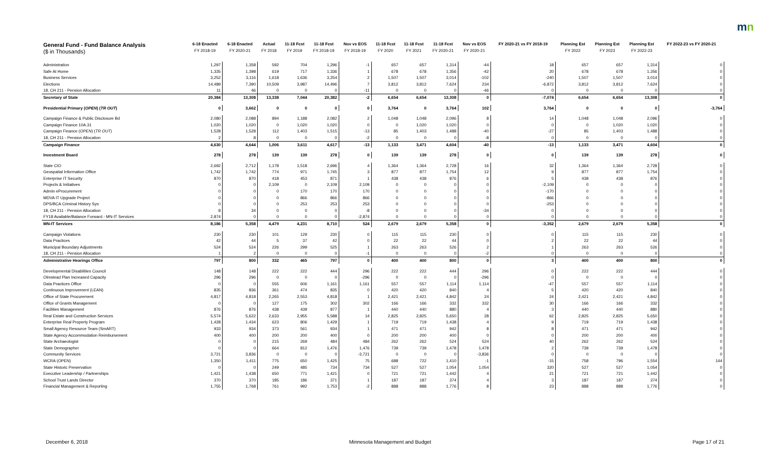mn
| General Fund - Fund Balance Analysis | 6-18 Enacted | 6-18 Enacted | Actual | 11-18 Fcst | 11-18 Fcst | Nov vs EOS | 11-18 Fcst | 11-18 Fcst | 11-18 Fcst | Nov vs EOS | FY 2020-21 vs FY 2018-19 | Planning Est | Planning Est | Planning Est | FY 2022-23 vs FY 2020-21 |
| --- | --- | --- | --- | --- | --- | --- | --- | --- | --- | --- | --- | --- | --- | --- | --- |
| ($ in Thousands) | FY 2018-19 | FY 2020-21 | FY 2018 | FY 2019 | FY 2018-19 | FY 2018-19 | FY 2020 | FY 2021 | FY 2020-21 | FY 2020-21 | | FY 2022 | FY 2023 | FY 2022-23 | |
| Administration | 1,297 | 1,358 | 592 | 704 | 1,296 | -1 | 657 | 657 | 1,314 | -44 | 18 | 657 | 657 | 1,314 | 0 |
| Safe At Home | 1,335 | 1,398 | 619 | 717 | 1,336 | 1 | 678 | 678 | 1,356 | -42 | 20 | 678 | 678 | 1,356 | 0 |
| Business Services | 3,252 | 3,116 | 1,618 | 1,636 | 3,254 | 2 | 1,507 | 1,507 | 3,014 | -102 | -240 | 1,507 | 1,507 | 3,014 | 0 |
| Elections | 14,489 | 7,390 | 10,509 | 3,987 | 14,496 | 7 | 3,812 | 3,812 | 7,624 | 234 | -6,872 | 3,812 | 3,812 | 7,624 | 0 |
| 18, CH 211 - Pension Allocation | 11 | 46 | 0 | 0 | 0 | -11 | 0 | 0 | 0 | -46 | 0 | 0 | 0 | 0 | 0 |
| Secretary of State | 20,384 | 13,308 | 13,338 | 7,044 | 20,382 | -2 | 6,654 | 6,654 | 13,308 | 0 | -7,074 | 6,654 | 6,654 | 13,308 | 0 |
| Presidential Primary ( OPEN ) ( TR OUT ) | 0 | 3,662 | 0 | 0 | 0 | 0 | 3,764 | 0 | 3,764 | 102 | 3,764 | 0 | 0 | 0 | -3,764 |
| Campaign Finance & Public Disclosure Bd | 2,080 | 2,088 | 894 | 1,188 | 2,082 | 2 | 1,048 | 1,048 | 2,096 | 8 | 14 | 1,048 | 1,048 | 2,096 | 0 |
| Campaign Finance 10A.31 | 1,020 | 1,020 | 0 | 1,020 | 1,020 | 0 | 0 | 1,020 | 1,020 | 0 | 0 | 0 | 1,020 | 1,020 | 0 |
| Campaign Finance ( OPEN ) ( TR OUT ) | 1,528 | 1,528 | 112 | 1,403 | 1,515 | -13 | 85 | 1,403 | 1,488 | -40 | -27 | 85 | 1,403 | 1,488 | 0 |
| 18, CH 211 - Pension Allocation | 2 | 8 | 0 | 0 | 0 | -2 | 0 | 0 | 0 | -8 | 0 | 0 | 0 | 0 | 0 |
| Campaign Finance | 4,630 | 4,644 | 1,006 | 3,611 | 4,617 | -13 | 1,133 | 3,471 | 4,604 | -40 | -13 | 1,133 | 3,471 | 4,604 | 0 |
| Investment Board | 278 | 278 | 139 | 139 | 278 | 0 | 139 | 139 | 278 | 0 | 0 | 139 | 139 | 278 | 0 |
| State CIO | 2,692 | 2,712 | 1,178 | 1,518 | 2,696 | 4 | 1,364 | 1,364 | 2,728 | 16 | 32 | 1,364 | 1,364 | 2,728 | 0 |
| Geospatial Information Office | 1,742 | 1,742 | 774 | 971 | 1,745 | 3 | 877 | 877 | 1,754 | 12 | 9 | 877 | 877 | 1,754 | 0 |
| Enterprise IT Security | 870 | 870 | 418 | 453 | 871 | 1 | 438 | 438 | 876 | 6 | 5 | 438 | 438 | 876 | 0 |
| Projects & Initiatives | 0 | 0 | 2,109 | 0 | 2,109 | 2,109 | 0 | 0 | 0 | 0 | -2,109 | 0 | 0 | 0 | 0 |
| Admin eProcurement | 0 | 0 | 0 | 170 | 170 | 170 | 0 | 0 | 0 | 0 | -170 | 0 | 0 | 0 | 0 |
| MDVA IT Upgrade Project | 0 | 0 | 0 | 866 | 866 | 866 | 0 | 0 | 0 | 0 | -866 | 0 | 0 | 0 | 0 |
| DPS/BCA Criminal History Sys | 0 | 0 | 0 | 253 | 253 | 253 | 0 | 0 | 0 | 0 | -253 | 0 | 0 | 0 | 0 |
| 18, CH 211 - Pension Allocation | 8 | 34 | 0 | 0 | 0 | -8 | 0 | 0 | 0 | -34 | 0 | 0 | 0 | 0 | 0 |
| FY18 Available/Balance Forward - MN-IT Services | 2,874 | 0 | 0 | 0 | 0 | -2,874 | 0 | 0 | 0 | 0 | 0 | 0 | 0 | 0 | 0 |
| MN-IT Services | 8,186 | 5,358 | 4,479 | 4,231 | 8,710 | 524 | 2,679 | 2,679 | 5,358 | 0 | -3,352 | 2,679 | 2,679 | 5,358 | 0 |
| Campaign Violations | 230 | 230 | 101 | 129 | 230 | 0 | 115 | 115 | 230 | 0 | 0 | 115 | 115 | 230 | 0 |
| Data Practices | 42 | 44 | 5 | 37 | 42 | 0 | 22 | 22 | 44 | 0 | 2 | 22 | 22 | 44 | 0 |
| Municipal Boundary Adjustments | 524 | 524 | 226 | 299 | 525 | 1 | 263 | 263 | 526 | 2 | 1 | 263 | 263 | 526 | 0 |
| 18, CH 211 - Pension Allocation | 1 | 2 | 0 | 0 | 0 | -1 | 0 | 0 | 0 | -2 | 0 | 0 | 0 | 0 | 0 |
| Administrative Hearings Office | 797 | 800 | 332 | 465 | 797 | 0 | 400 | 400 | 800 | 0 | 3 | 400 | 400 | 800 | 0 |
| Developmental Disabilities Council | 148 | 148 | 222 | 222 | 444 | 296 | 222 | 222 | 444 | 296 | 0 | 222 | 222 | 444 | 0 |
| Olmstead Plan Increased Capacity | 296 | 296 | 0 | 0 | 0 | -296 | 0 | 0 | 0 | -296 | 0 | 0 | 0 | 0 | 0 |
| Data Practices Office | 0 | 0 | 555 | 606 | 1,161 | 1,161 | 557 | 557 | 1,114 | 1,114 | -47 | 557 | 557 | 1,114 | 0 |
| Continuous Improvement (LEAN) | 835 | 836 | 361 | 474 | 835 | 0 | 420 | 420 | 840 | 4 | 5 | 420 | 420 | 840 | 0 |
| Office of State Procurement | 4,817 | 4,818 | 2,265 | 2,553 | 4,818 | 1 | 2,421 | 2,421 | 4,842 | 24 | 24 | 2,421 | 2,421 | 4,842 | 0 |
| Office of Grants Management | 0 | 0 | 127 | 175 | 302 | 302 | 166 | 166 | 332 | 332 | 30 | 166 | 166 | 332 | 0 |
| Facilities Management | 876 | 876 | 438 | 439 | 877 | 1 | 440 | 440 | 880 | 4 | 3 | 440 | 440 | 880 | 0 |
| Real Estate and Construction Services | 5,574 | 5,622 | 2,633 | 2,955 | 5,588 | 14 | 2,825 | 2,825 | 5,650 | 28 | 62 | 2,825 | 2,825 | 5,650 | 0 |
| Enterprise Real Property Program | 1,428 | 1,434 | 623 | 806 | 1,429 | 1 | 719 | 719 | 1,438 | 4 | 9 | 719 | 719 | 1,438 | 0 |
| Small Agency Resource Team (SmART) | 933 | 934 | 373 | 561 | 934 | 1 | 471 | 471 | 942 | 8 | 8 | 471 | 471 | 942 | 0 |
| State Agency Accommodation Reimbursement | 400 | 400 | 200 | 200 | 400 | 0 | 200 | 200 | 400 | 0 | 0 | 200 | 200 | 400 | 0 |
| State Archaeologist | 0 | 0 | 215 | 269 | 484 | 484 | 262 | 262 | 524 | 524 | 40 | 262 | 262 | 524 | 0 |
| State Demographer | 0 | 0 | 664 | 812 | 1,476 | 1,476 | 739 | 739 | 1,478 | 1,478 | 2 | 739 | 739 | 1,478 | 0 |
| Community Services | 3,721 | 3,836 | 0 | 0 | 0 | -3,721 | 0 | 0 | 0 | -3,836 | 0 | 0 | 0 | 0 | 0 |
| WCRA (OPEN) | 1,350 | 1,411 | 775 | 650 | 1,425 | 75 | 688 | 722 | 1,410 | -1 | -15 | 758 | 796 | 1,554 | 144 |
| State Historic Preservation | 0 | 0 | 249 | 485 | 734 | 734 | 527 | 527 | 1,054 | 1,054 | 320 | 527 | 527 | 1,054 | 0 |
| Executive Leadership / Partnerships | 1,421 | 1,438 | 650 | 771 | 1,421 | 0 | 721 | 721 | 1,442 | 4 | 21 | 721 | 721 | 1,442 | 0 |
| School Trust Lands Director | 370 | 370 | 185 | 186 | 371 | 1 | 187 | 187 | 374 | 4 | 3 | 187 | 187 | 374 | 0 |
| Financial Management & Reporting | 1,755 | 1,768 | 761 | 992 | 1,753 | -2 | 888 | 888 | 1,776 | 8 | 23 | 888 | 888 | 1,776 | 0 |
December 6, 2018 Minnesota Management and Budget Page 17 of 21